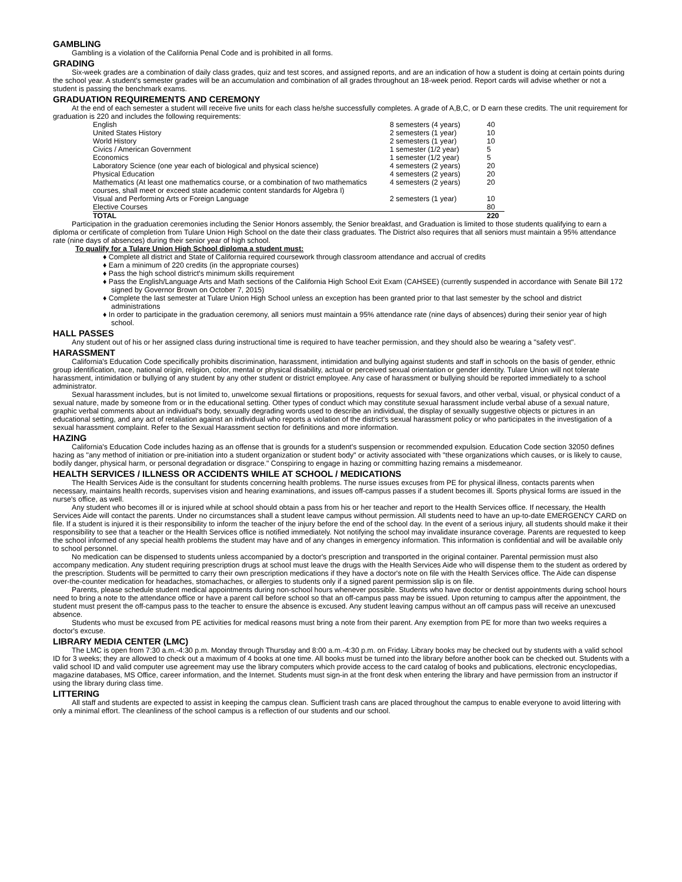GAMBLING
Gambling is a violation of the California Penal Code and is prohibited in all forms.
GRADING
Six-week grades are a combination of daily class grades, quiz and test scores, and assigned reports, and are an indication of how a student is doing at certain points during the school year. A student's semester grades will be an accumulation and combination of all grades throughout an 18-week period. Report cards will advise whether or not a student is passing the benchmark exams.
GRADUATION REQUIREMENTS AND CEREMONY
At the end of each semester a student will receive five units for each class he/she successfully completes. A grade of A,B,C, or D earn these credits. The unit requirement for graduation is 220 and includes the following requirements:
| English | 8 semesters (4 years) | 40 |
| United States History | 2 semesters (1 year) | 10 |
| World History | 2 semesters (1 year) | 10 |
| Civics / American Government | 1 semester (1/2 year) | 5 |
| Economics | 1 semester (1/2 year) | 5 |
| Laboratory Science (one year each of biological and physical science) | 4 semesters (2 years) | 20 |
| Physical Education | 4 semesters (2 years) | 20 |
| Mathematics (At least one mathematics course, or a combination of two mathematics courses, shall meet or exceed state academic content standards for Algebra I) | 4 semesters (2 years) | 20 |
| Visual and Performing Arts or Foreign Language | 2 semesters (1 year) | 10 |
| Elective Courses | | 80 |
| TOTAL | | 220 |
Participation in the graduation ceremonies including the Senior Honors assembly, the Senior breakfast, and Graduation is limited to those students qualifying to earn a diploma or certificate of completion from Tulare Union High School on the date their class graduates. The District also requires that all seniors must maintain a 95% attendance rate (nine days of absences) during their senior year of high school.
To qualify for a Tulare Union High School diploma a student must:
♦ Complete all district and State of California required coursework through classroom attendance and accrual of credits
♦ Earn a minimum of 220 credits (in the appropriate courses)
♦ Pass the high school district's minimum skills requirement
♦ Pass the English/Language Arts and Math sections of the California High School Exit Exam (CAHSEE) (currently suspended in accordance with Senate Bill 172 signed by Governor Brown on October 7, 2015)
♦ Complete the last semester at Tulare Union High School unless an exception has been granted prior to that last semester by the school and district administrations
♦ In order to participate in the graduation ceremony, all seniors must maintain a 95% attendance rate (nine days of absences) during their senior year of high school.
HALL PASSES
Any student out of his or her assigned class during instructional time is required to have teacher permission, and they should also be wearing a "safety vest".
HARASSMENT
California's Education Code specifically prohibits discrimination, harassment, intimidation and bullying against students and staff in schools on the basis of gender, ethnic group identification, race, national origin, religion, color, mental or physical disability, actual or perceived sexual orientation or gender identity. Tulare Union will not tolerate harassment, intimidation or bullying of any student by any other student or district employee. Any case of harassment or bullying should be reported immediately to a school administrator.
Sexual harassment includes, but is not limited to, unwelcome sexual flirtations or propositions, requests for sexual favors, and other verbal, visual, or physical conduct of a sexual nature, made by someone from or in the educational setting. Other types of conduct which may constitute sexual harassment include verbal abuse of a sexual nature, graphic verbal comments about an individual's body, sexually degrading words used to describe an individual, the display of sexually suggestive objects or pictures in an educational setting, and any act of retaliation against an individual who reports a violation of the district's sexual harassment policy or who participates in the investigation of a sexual harassment complaint. Refer to the Sexual Harassment section for definitions and more information.
HAZING
California's Education Code includes hazing as an offense that is grounds for a student's suspension or recommended expulsion. Education Code section 32050 defines hazing as "any method of initiation or pre-initiation into a student organization or student body" or activity associated with "these organizations which causes, or is likely to cause, bodily danger, physical harm, or personal degradation or disgrace." Conspiring to engage in hazing or committing hazing remains a misdemeanor.
HEALTH SERVICES / ILLNESS OR ACCIDENTS WHILE AT SCHOOL / MEDICATIONS
The Health Services Aide is the consultant for students concerning health problems. The nurse issues excuses from PE for physical illness, contacts parents when necessary, maintains health records, supervises vision and hearing examinations, and issues off-campus passes if a student becomes ill. Sports physical forms are issued in the nurse's office, as well.
Any student who becomes ill or is injured while at school should obtain a pass from his or her teacher and report to the Health Services office. If necessary, the Health Services Aide will contact the parents. Under no circumstances shall a student leave campus without permission. All students need to have an up-to-date EMERGENCY CARD on file. If a student is injured it is their responsibility to inform the teacher of the injury before the end of the school day. In the event of a serious injury, all students should make it their responsibility to see that a teacher or the Health Services office is notified immediately. Not notifying the school may invalidate insurance coverage. Parents are requested to keep the school informed of any special health problems the student may have and of any changes in emergency information. This information is confidential and will be available only to school personnel.
No medication can be dispensed to students unless accompanied by a doctor's prescription and transported in the original container. Parental permission must also accompany medication. Any student requiring prescription drugs at school must leave the drugs with the Health Services Aide who will dispense them to the student as ordered by the prescription. Students will be permitted to carry their own prescription medications if they have a doctor's note on file with the Health Services office. The Aide can dispense over-the-counter medication for headaches, stomachaches, or allergies to students only if a signed parent permission slip is on file.
Parents, please schedule student medical appointments during non-school hours whenever possible. Students who have doctor or dentist appointments during school hours need to bring a note to the attendance office or have a parent call before school so that an off-campus pass may be issued. Upon returning to campus after the appointment, the student must present the off-campus pass to the teacher to ensure the absence is excused. Any student leaving campus without an off campus pass will receive an unexcused absence.
Students who must be excused from PE activities for medical reasons must bring a note from their parent. Any exemption from PE for more than two weeks requires a doctor's excuse.
LIBRARY MEDIA CENTER (LMC)
The LMC is open from 7:30 a.m.-4:30 p.m. Monday through Thursday and 8:00 a.m.-4:30 p.m. on Friday. Library books may be checked out by students with a valid school ID for 3 weeks; they are allowed to check out a maximum of 4 books at one time. All books must be turned into the library before another book can be checked out. Students with a valid school ID and valid computer use agreement may use the library computers which provide access to the card catalog of books and publications, electronic encyclopedias, magazine databases, MS Office, career information, and the Internet. Students must sign-in at the front desk when entering the library and have permission from an instructor if using the library during class time.
LITTERING
All staff and students are expected to assist in keeping the campus clean. Sufficient trash cans are placed throughout the campus to enable everyone to avoid littering with only a minimal effort. The cleanliness of the school campus is a reflection of our students and our school.